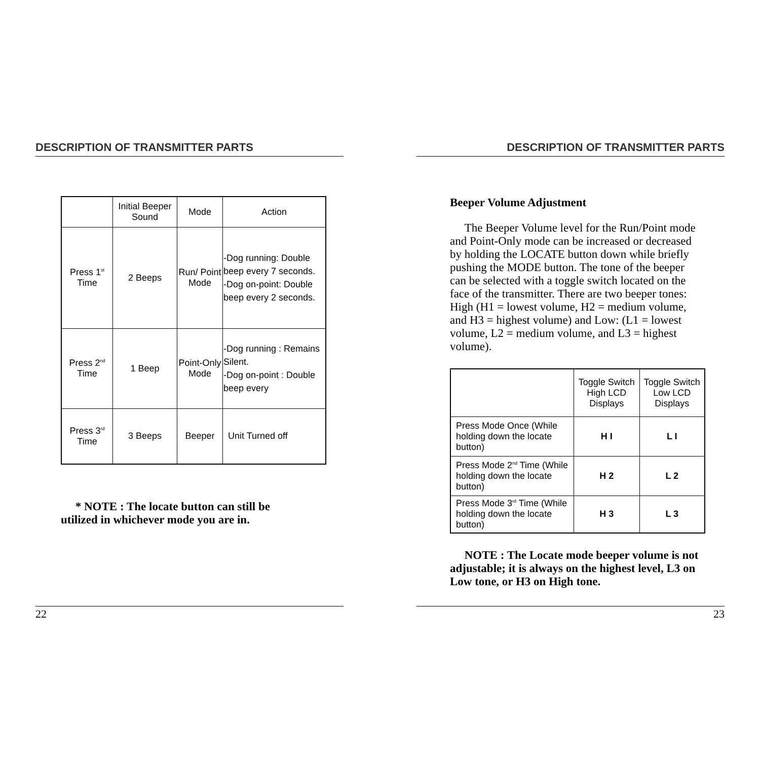DESCRIPTION OF TRANSMITTER PARTS
| | Initial Beeper Sound | Mode | Action |
| --- | --- | --- | --- |
| Press 1<sup>st</sup> Time | 2 Beeps | Run/ Point Mode | -Dog running: Double beep every 7 seconds. -Dog on-point: Double beep every 2 seconds. |
| Press 2<sup>nd</sup> Time | 1 Beep | Point-Only Mode | -Dog running : Remains Silent. -Dog on-point : Double beep every |
| Press 3<sup>rd</sup> Time | 3 Beeps | Beeper | Unit Turned off |
* NOTE : The locate button can still be utilized in whichever mode you are in.
22
DESCRIPTION OF TRANSMITTER PARTS
Beeper Volume Adjustment
The Beeper Volume level for the Run/Point mode and Point-Only mode can be increased or decreased by holding the LOCATE button down while briefly pushing the MODE button. The tone of the beeper can be selected with a toggle switch located on the face of the transmitter. There are two beeper tones: High (H1 = lowest volume, H2 = medium volume, and H3 = highest volume) and Low: (L1 = lowest volume, L2 = medium volume, and L3 = highest volume).
| | Toggle Switch High LCD Displays | Toggle Switch Low LCD Displays |
| --- | --- | --- |
| Press Mode Once (While holding down the locate button) | H I | L I |
| Press Mode 2<sup>nd</sup> Time (While holding down the locate button) | H 2 | L 2 |
| Press Mode 3<sup>rd</sup> Time (While holding down the locate button) | H 3 | L 3 |
NOTE : The Locate mode beeper volume is not adjustable; it is always on the highest level, L3 on Low tone, or H3 on High tone.
23